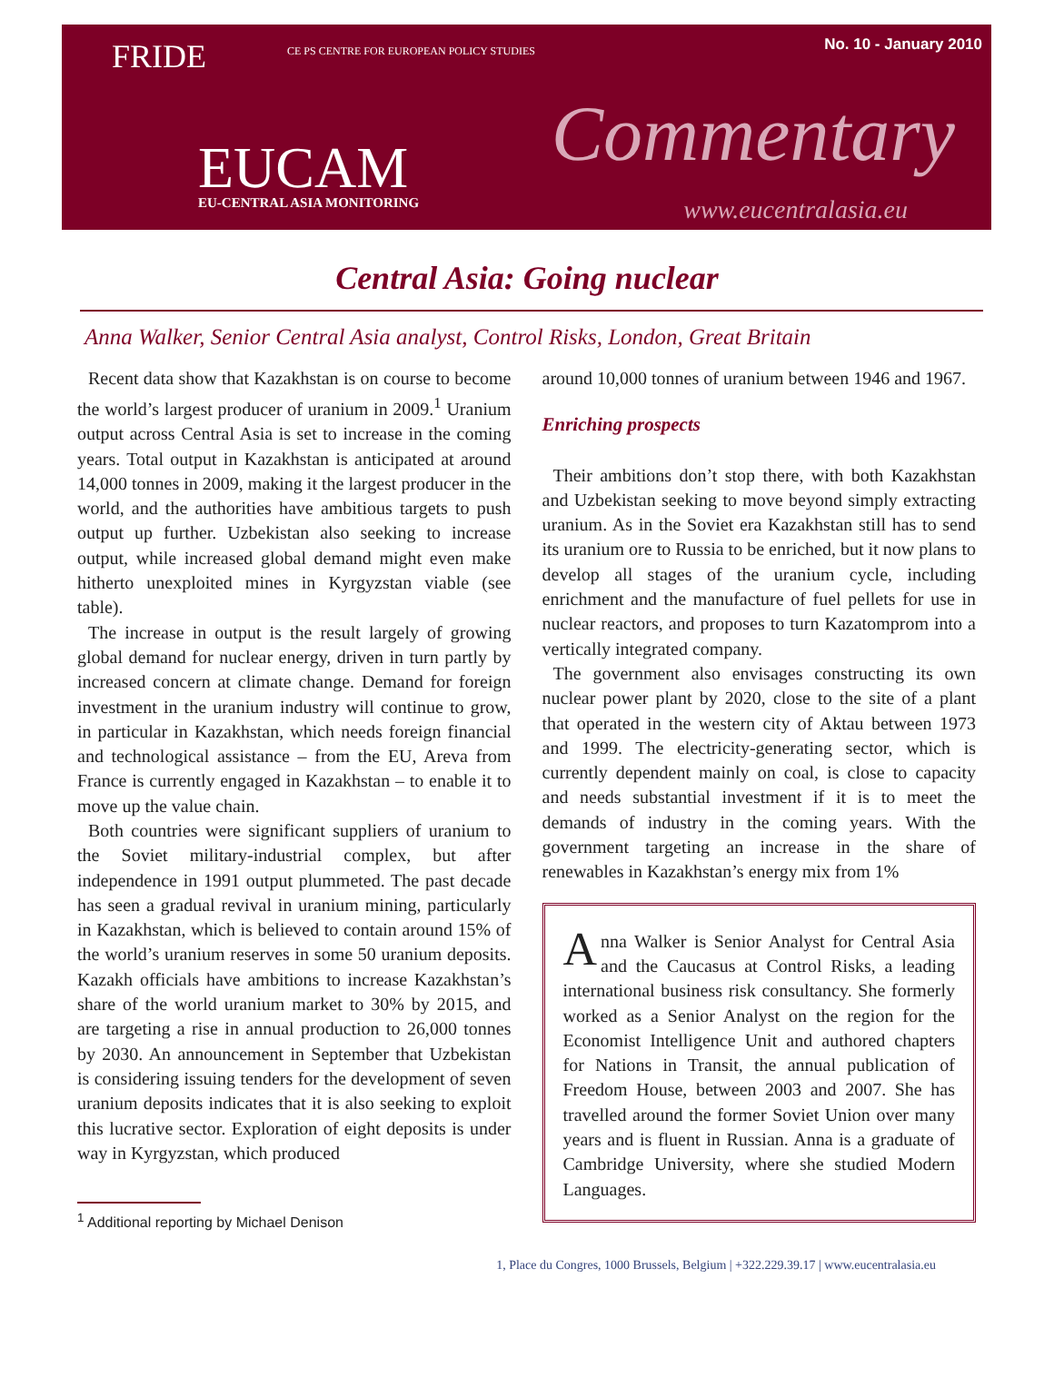No. 10 - January 2010 FRIDE
CE PS CENTRE FOR EUROPEAN POLICY STUDIES
Commentary EUCAM EU-CENTRAL ASIA MONITORING www.eucentralasia.eu
Central Asia: Going nuclear
Anna Walker, Senior Central Asia analyst, Control Risks, London, Great Britain
Recent data show that Kazakhstan is on course to become the world’s largest producer of uranium in 2009.<sup>1</sup> Uranium output across Central Asia is set to increase in the coming years. Total output in Kazakhstan is anticipated at around 14,000 tonnes in 2009, making it the largest producer in the world, and the authorities have ambitious targets to push output up further. Uzbekistan also seeking to increase output, while increased global demand might even make hitherto unexploited mines in Kyrgyzstan viable (see table).
The increase in output is the result largely of growing global demand for nuclear energy, driven in turn partly by increased concern at climate change. Demand for foreign investment in the uranium industry will continue to grow, in particular in Kazakhstan, which needs foreign financial and technological assistance – from the EU, Areva from France is currently engaged in Kazakhstan – to enable it to move up the value chain.
Both countries were significant suppliers of uranium to the Soviet military-industrial complex, but after independence in 1991 output plummeted. The past decade has seen a gradual revival in uranium mining, particularly in Kazakhstan, which is believed to contain around 15% of the world’s uranium reserves in some 50 uranium deposits. Kazakh officials have ambitions to increase Kazakhstan’s share of the world uranium market to 30% by 2015, and are targeting a rise in annual production to 26,000 tonnes by 2030. An announcement in September that Uzbekistan is considering issuing tenders for the development of seven uranium deposits indicates that it is also seeking to exploit this lucrative sector. Exploration of eight deposits is under way in Kyrgyzstan, which produced
<sup>1</sup> Additional reporting by Michael Denison
around 10,000 tonnes of uranium between 1946 and 1967.
Enriching prospects
Their ambitions don’t stop there, with both Kazakhstan and Uzbekistan seeking to move beyond simply extracting uranium. As in the Soviet era Kazakhstan still has to send its uranium ore to Russia to be enriched, but it now plans to develop all stages of the uranium cycle, including enrichment and the manufacture of fuel pellets for use in nuclear reactors, and proposes to turn Kazatomprom into a vertically integrated company.
The government also envisages constructing its own nuclear power plant by 2020, close to the site of a plant that operated in the western city of Aktau between 1973 and 1999. The electricity-generating sector, which is currently dependent mainly on coal, is close to capacity and needs substantial investment if it is to meet the demands of industry in the coming years. With the government targeting an increase in the share of renewables in Kazakhstan’s energy mix from 1%
Anna Walker is Senior Analyst for Central Asia and the Caucasus at Control Risks, a leading international business risk consultancy. She formerly worked as a Senior Analyst on the region for the Economist Intelligence Unit and authored chapters for Nations in Transit, the annual publication of Freedom House, between 2003 and 2007. She has travelled around the former Soviet Union over many years and is fluent in Russian. Anna is a graduate of Cambridge University, where she studied Modern Languages.
1, Place du Congres, 1000 Brussels, Belgium | +322.229.39.17 | www.eucentralasia.eu